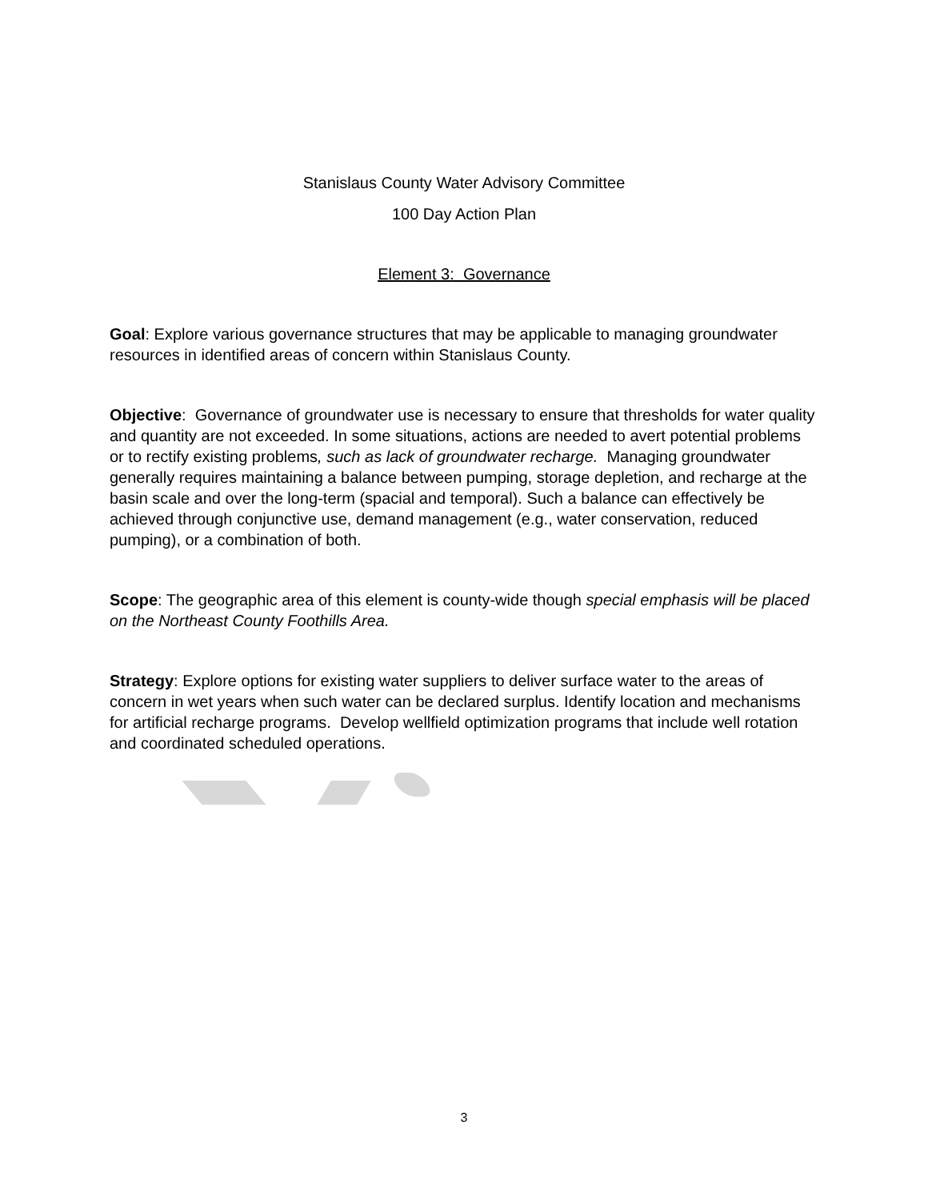Stanislaus County Water Advisory Committee
100 Day Action Plan
Element 3: Governance
Goal: Explore various governance structures that may be applicable to managing groundwater resources in identified areas of concern within Stanislaus County.
Objective: Governance of groundwater use is necessary to ensure that thresholds for water quality and quantity are not exceeded. In some situations, actions are needed to avert potential problems or to rectify existing problems, such as lack of groundwater recharge. Managing groundwater generally requires maintaining a balance between pumping, storage depletion, and recharge at the basin scale and over the long-term (spacial and temporal). Such a balance can effectively be achieved through conjunctive use, demand management (e.g., water conservation, reduced pumping), or a combination of both.
Scope: The geographic area of this element is county-wide though special emphasis will be placed on the Northeast County Foothills Area.
Strategy: Explore options for existing water suppliers to deliver surface water to the areas of concern in wet years when such water can be declared surplus. Identify location and mechanisms for artificial recharge programs. Develop wellfield optimization programs that include well rotation and coordinated scheduled operations.
3